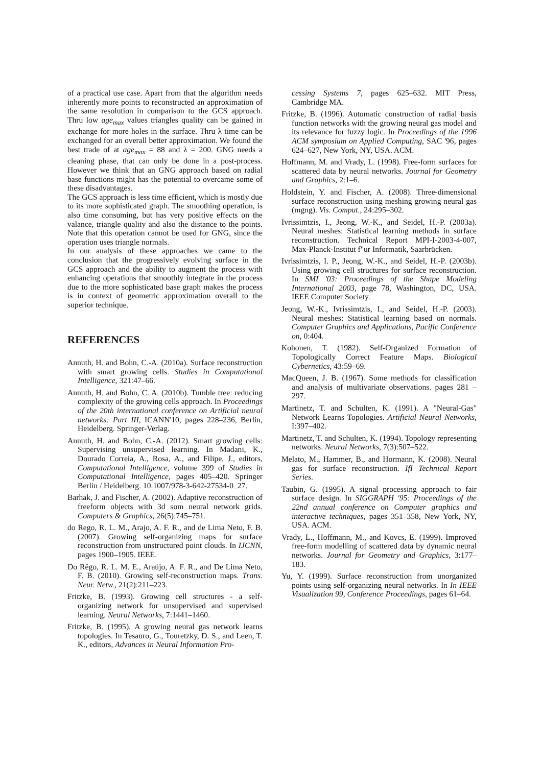of a practical use case. Apart from that the algorithm needs inherently more points to reconstructed an approximation of the same resolution in comparison to the GCS approach. Thru low age<sub>max</sub> values triangles quality can be gained in exchange for more holes in the surface. Thru λ time can be exchanged for an overall better approximation. We found the best trade of at age<sub>max</sub> = 88 and λ = 200. GNG needs a cleaning phase, that can only be done in a post-process. However we think that an GNG approach based on radial base functions might has the potential to overcame some of these disadvantages.
The GCS approach is less time efficient, which is mostly due to its more sophisticated graph. The smoothing operation, is also time consuming, but has very positive effects on the valance, triangle quality and also the distance to the points. Note that this operation cannot be used for GNG, since the operation uses triangle normals.
In our analysis of these approaches we came to the conclusion that the progressively evolving surface in the GCS approach and the ability to augment the process with enhancing operations that smoothly integrate in the process due to the more sophisticated base graph makes the process is in context of geometric approximation overall to the superior technique.
REFERENCES
Annuth, H. and Bohn, C.-A. (2010a). Surface reconstruction with smart growing cells. Studies in Computational Intelligence, 321:47–66.
Annuth, H. and Bohn, C. A. (2010b). Tumble tree: reducing complexity of the growing cells approach. In Proceedings of the 20th international conference on Artificial neural networks: Part III, ICANN'10, pages 228–236, Berlin, Heidelberg. Springer-Verlag.
Annuth, H. and Bohn, C.-A. (2012). Smart growing cells: Supervising unsupervised learning. In Madani, K., Dourado Correia, A., Rosa, A., and Filipe, J., editors, Computational Intelligence, volume 399 of Studies in Computational Intelligence, pages 405–420. Springer Berlin / Heidelberg. 10.1007/978-3-642-27534-0_27.
Barhak, J. and Fischer, A. (2002). Adaptive reconstruction of freeform objects with 3d som neural network grids. Computers & Graphics, 26(5):745–751.
do Rego, R. L. M., Arajo, A. F. R., and de Lima Neto, F. B. (2007). Growing self-organizing maps for surface reconstruction from unstructured point clouds. In IJCNN, pages 1900–1905. IEEE.
Do Rêgo, R. L. M. E., Araújo, A. F. R., and De Lima Neto, F. B. (2010). Growing self-reconstruction maps. Trans. Neur. Netw., 21(2):211–223.
Fritzke, B. (1993). Growing cell structures - a self-organizing network for unsupervised and supervised learning. Neural Networks, 7:1441–1460.
Fritzke, B. (1995). A growing neural gas network learns topologies. In Tesauro, G., Touretzky, D. S., and Leen, T. K., editors, Advances in Neural Information Pro-
cessing Systems 7, pages 625–632. MIT Press, Cambridge MA.
Fritzke, B. (1996). Automatic construction of radial basis function networks with the growing neural gas model and its relevance for fuzzy logic. In Proceedings of the 1996 ACM symposium on Applied Computing, SAC '96, pages 624–627, New York, NY, USA. ACM.
Hoffmann, M. and Vrady, L. (1998). Free-form surfaces for scattered data by neural networks. Journal for Geometry and Graphics, 2:1–6.
Holdstein, Y. and Fischer, A. (2008). Three-dimensional surface reconstruction using meshing growing neural gas (mgng). Vis. Comput., 24:295–302.
Ivrissimtzis, I., Jeong, W.-K., and Seidel, H.-P. (2003a). Neural meshes: Statistical learning methods in surface reconstruction. Technical Report MPI-I-2003-4-007, Max-Planck-Institut f"ur Informatik, Saarbrücken.
Ivrissimtzis, I. P., Jeong, W.-K., and Seidel, H.-P. (2003b). Using growing cell structures for surface reconstruction. In SMI '03: Proceedings of the Shape Modeling International 2003, page 78, Washington, DC, USA. IEEE Computer Society.
Jeong, W.-K., Ivrissimtzis, I., and Seidel, H.-P. (2003). Neural meshes: Statistical learning based on normals. Computer Graphics and Applications, Pacific Conference on, 0:404.
Kohonen, T. (1982). Self-Organized Formation of Topologically Correct Feature Maps. Biological Cybernetics, 43:59–69.
MacQueen, J. B. (1967). Some methods for classification and analysis of multivariate observations. pages 281 – 297.
Martinetz, T. and Schulten, K. (1991). A "Neural-Gas" Network Learns Topologies. Artificial Neural Networks, I:397–402.
Martinetz, T. and Schulten, K. (1994). Topology representing networks. Neural Networks, 7(3):507–522.
Melato, M., Hammer, B., and Hormann, K. (2008). Neural gas for surface reconstruction. IfI Technical Report Series.
Taubin, G. (1995). A signal processing approach to fair surface design. In SIGGRAPH '95: Proceedings of the 22nd annual conference on Computer graphics and interactive techniques, pages 351–358, New York, NY, USA. ACM.
Vrady, L., Hoffmann, M., and Kovcs, E. (1999). Improved free-form modelling of scattered data by dynamic neural networks. Journal for Geometry and Graphics, 3:177–183.
Yu, Y. (1999). Surface reconstruction from unorganized points using self-organizing neural networks. In In IEEE Visualization 99, Conference Proceedings, pages 61–64.